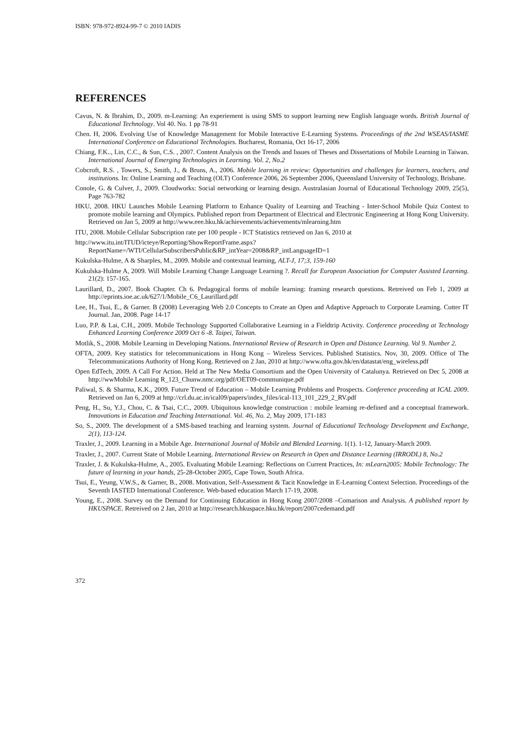ISBN: 978-972-8924-99-7 © 2010 IADIS
REFERENCES
Cavus, N. & Ibrahim, D., 2009. m-Learning: An experiement is using SMS to support learning new English language words. British Journal of Educational Technology. Vol 40. No. 1 pp 78-91
Chen. H, 2006. Evolving Use of Knowledge Management for Mobile Interactive E-Learning Systems. Proceedings of the 2nd WSEAS/IASME International Conference on Educational Technologies. Bucharest, Romania, Oct 16-17, 2006
Chiang, F.K.., Lin, C.C., & Sun, C.S. , 2007. Content Analysis on the Trends and Issues of Theses and Dissertations of Mobile Learning in Taiwan. International Journal of Emerging Technologies in Learning. Vol. 2, No.2
Cobcroft, R.S. , Towers, S., Smith, J., & Bruns, A., 2006. Mobile learning in review: Opportunities and challenges for learners, teachers, and institutions. In: Online Learning and Teaching (OLT) Conference 2006, 26 September 2006, Queensland University of Technology, Brisbane.
Conole, G. & Culver, J., 2009. Cloudworks: Social networking or learning design. Australasian Journal of Educational Technology 2009, 25(5), Page 763-782
HKU, 2008. HKU Launches Mobile Learning Platform to Enhance Quality of Learning and Teaching - Inter-School Mobile Quiz Contest to promote mobile learning and Olympics. Published report from Department of Electrical and Electronic Engineering at Hong Kong University. Retrieved on Jan 5, 2009 at http://www.eee.hku.hk/achievements/achievements/mlearning.htm
ITU, 2008. Mobile Cellular Subscription rate per 100 people - ICT Statistics retrieved on Jan 6, 2010 at
http://www.itu.int/ITUD/icteye/Reporting/ShowReportFrame.aspx?ReportName=/WTI/CellularSubscribersPublic&RP_intYear=2008&RP_intLanguageID=1
Kukulska-Hulme, A & Sharples, M., 2009. Mobile and contextual learning, ALT-J, 17;3, 159-160
Kukulska-Hulme A, 2009. Will Mobile Learning Change Language Learning ?. Recall for European Association for Computer Assisted Learning. 21(2): 157-165.
Laurillard, D., 2007. Book Chapter. Ch 6. Pedagogical forms of mobile learning: framing research questions. Retreived on Feb 1, 2009 at http://eprints.ioe.ac.uk/627/1/Mobile_C6_Laurillard.pdf
Lee, H., Tsui, E., & Garner. B (2008) Leveraging Web 2.0 Concepts to Create an Open and Adaptive Approach to Corporate Learning. Cutter IT Journal. Jan, 2008. Page 14-17
Luo, P.P. & Lai, C.H., 2009. Mobile Technology Supported Collaborative Learning in a Fieldtrip Activity. Conference proceeding at Technology Enhanced Learning Conference 2009 Oct 6 -8. Taipei, Taiwan.
Motlik, S., 2008. Mobile Learning in Developing Nations. International Review of Research in Open and Distance Learning. Vol 9. Number 2.
OFTA, 2009. Key statistics for telecommunications in Hong Kong – Wireless Services. Published Statistics. Nov, 30, 2009. Office of The Telecommunications Authority of Hong Kong. Retrieved on 2 Jan, 2010 at http://www.ofta.gov.hk/en/datastat/eng_wireless.pdf
Open EdTech, 2009. A Call For Action. Held at The New Media Consortium and the Open University of Catalunya. Retrieved on Dec 5, 2008 at http://wwMobile Learning R_123_Chunw.nmc.org/pdf/OET09-communique.pdf
Paliwal, S. & Sharma, K.K., 2009. Future Trend of Education – Mobile Learning Problems and Prospects. Conference proceeding at ICAL 2009. Retrieved on Jan 6, 2009 at http://crl.du.ac.in/ical09/papers/index_files/ical-113_101_229_2_RV.pdf
Peng, H., Su, Y.J., Chou, C. & Tsai, C.C., 2009. Ubiquitous knowledge construction : mobile learning re-defined and a conceptual framework. Innovations in Education and Teaching International. Vol. 46, No. 2, May 2009, 171-183
So, S., 2009. The development of a SMS-based teaching and learning system. Journal of Educational Technology Development and Exchange, 2(1), 113-124.
Traxler, J., 2009. Learning in a Mobile Age. International Journal of Mobile and Blended Learning. 1(1). 1-12, January-March 2009.
Traxler, J., 2007. Current State of Mobile Learning. International Review on Research in Open and Distance Learning (IRRODL) 8, No.2
Traxler, J. & Kukulska-Hulme, A., 2005. Evaluating Mobile Learning: Reflections on Current Practices, In: mLearn2005: Mobile Technology: The future of learning in your hands, 25-28-October 2005, Cape Town, South Africa.
Tsui, E., Yeung, V.W.S., & Garner, B., 2008. Motivation, Self-Assessment & Tacit Knowledge in E-Learning Context Selection. Proceedings of the Seventh IASTED International Conference. Web-based education March 17-19, 2008.
Young, E., 2008. Survey on the Demand for Continuing Education in Hong Kong 2007/2008 –Comarison and Analysis. A published report by HKUSPACE. Retreived on 2 Jan, 2010 at http://research.hkuspace.hku.hk/report/2007cedemand.pdf
372